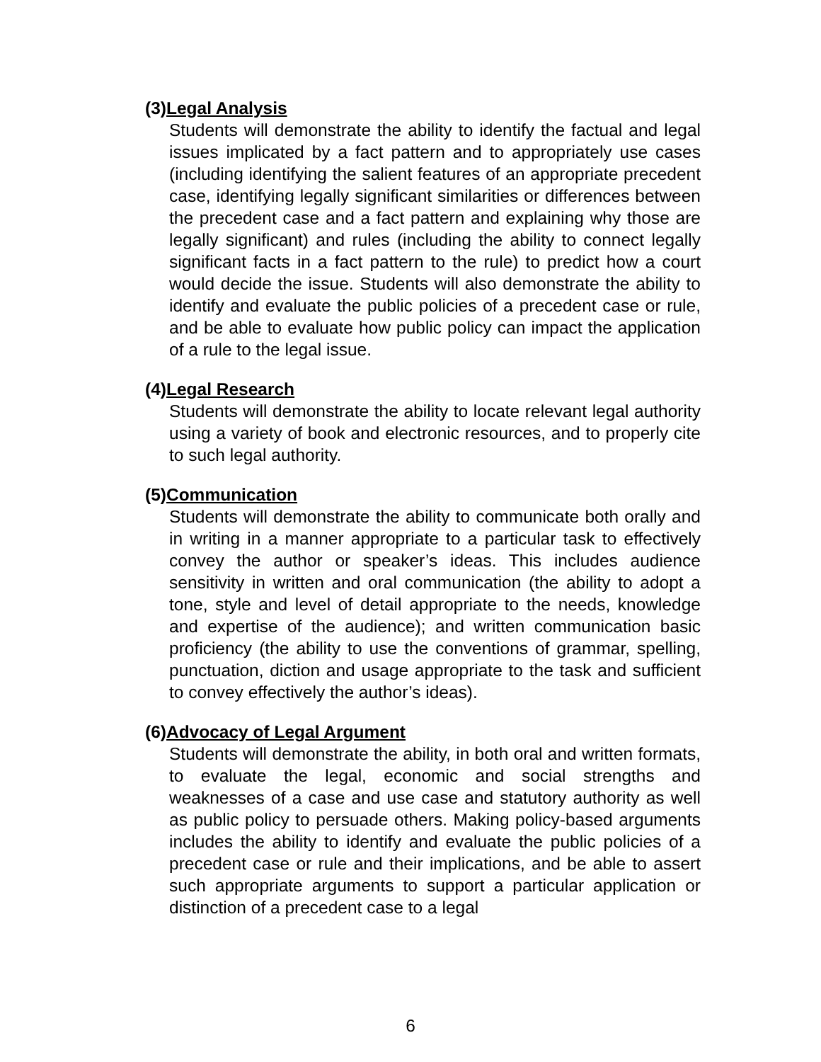(3)Legal Analysis
Students will demonstrate the ability to identify the factual and legal issues implicated by a fact pattern and to appropriately use cases (including identifying the salient features of an appropriate precedent case, identifying legally significant similarities or differences between the precedent case and a fact pattern and explaining why those are legally significant) and rules (including the ability to connect legally significant facts in a fact pattern to the rule) to predict how a court would decide the issue. Students will also demonstrate the ability to identify and evaluate the public policies of a precedent case or rule, and be able to evaluate how public policy can impact the application of a rule to the legal issue.
(4)Legal Research
Students will demonstrate the ability to locate relevant legal authority using a variety of book and electronic resources, and to properly cite to such legal authority.
(5)Communication
Students will demonstrate the ability to communicate both orally and in writing in a manner appropriate to a particular task to effectively convey the author or speaker’s ideas. This includes audience sensitivity in written and oral communication (the ability to adopt a tone, style and level of detail appropriate to the needs, knowledge and expertise of the audience); and written communication basic proficiency (the ability to use the conventions of grammar, spelling, punctuation, diction and usage appropriate to the task and sufficient to convey effectively the author’s ideas).
(6)Advocacy of Legal Argument
Students will demonstrate the ability, in both oral and written formats, to evaluate the legal, economic and social strengths and weaknesses of a case and use case and statutory authority as well as public policy to persuade others. Making policy-based arguments includes the ability to identify and evaluate the public policies of a precedent case or rule and their implications, and be able to assert such appropriate arguments to support a particular application or distinction of a precedent case to a legal
6